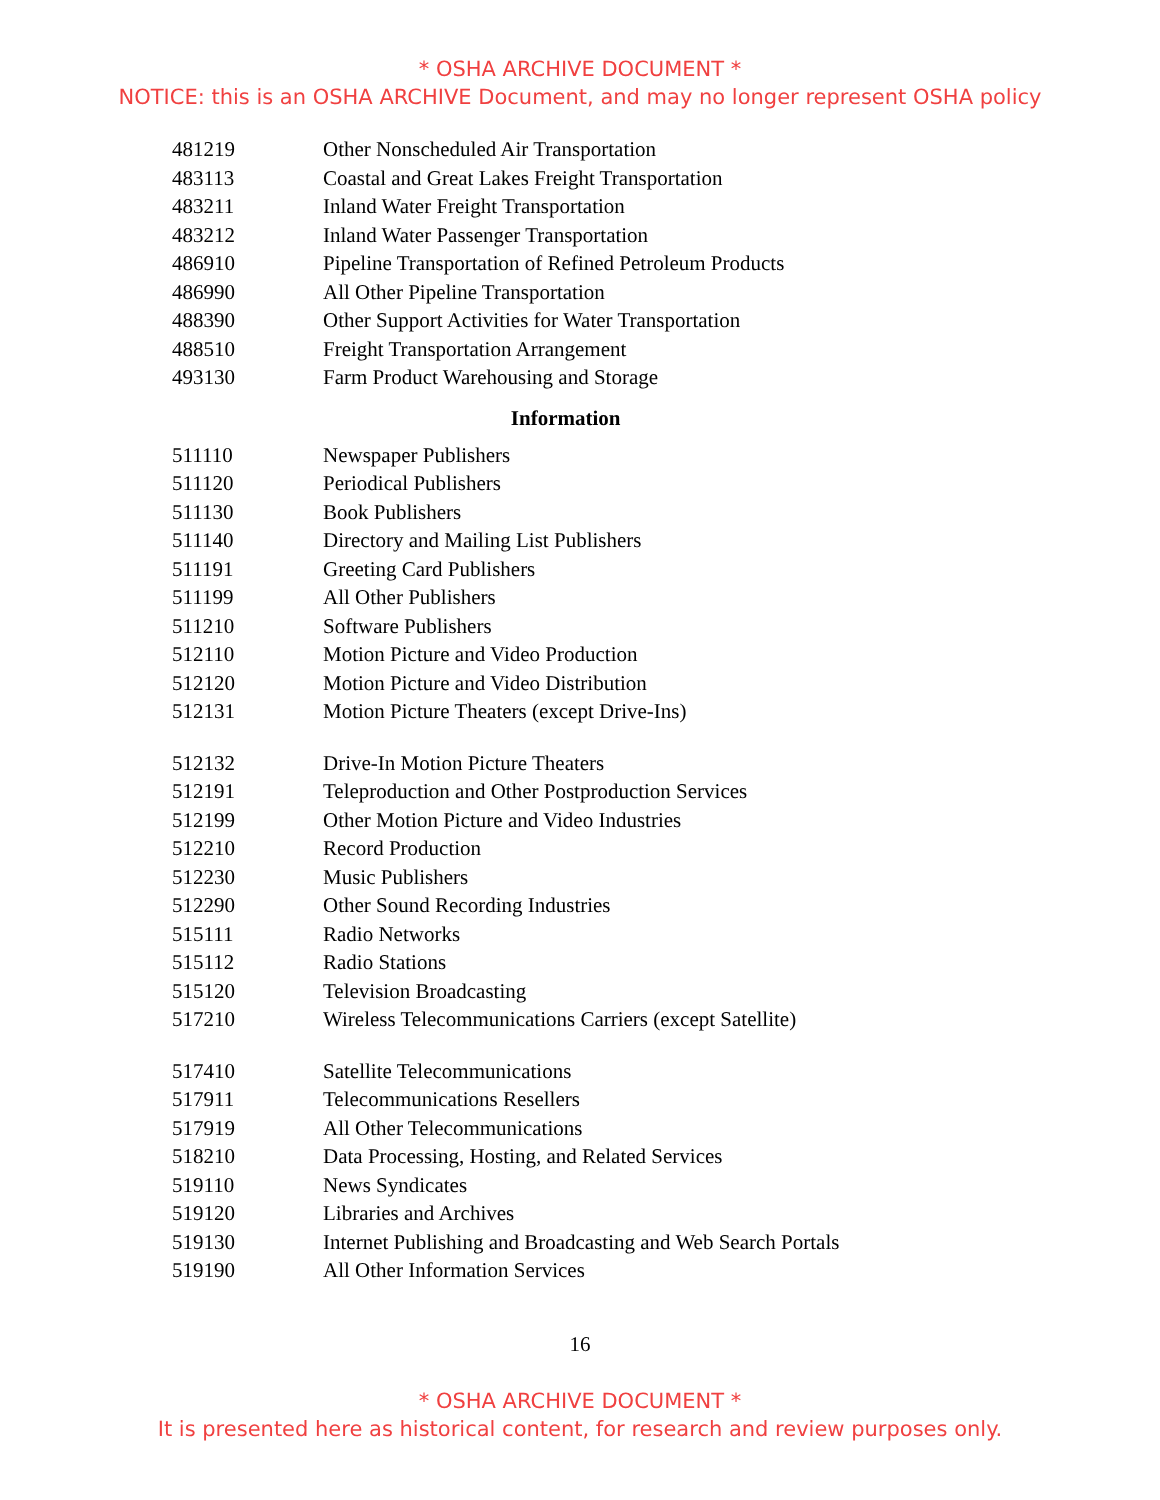* OSHA ARCHIVE DOCUMENT *
NOTICE: this is an OSHA ARCHIVE Document, and may no longer represent OSHA policy
| 481219 | Other Nonscheduled Air Transportation |
| 483113 | Coastal and Great Lakes Freight Transportation |
| 483211 | Inland Water Freight Transportation |
| 483212 | Inland Water Passenger Transportation |
| 486910 | Pipeline Transportation of Refined Petroleum Products |
| 486990 | All Other Pipeline Transportation |
| 488390 | Other Support Activities for Water Transportation |
| 488510 | Freight Transportation Arrangement |
| 493130 | Farm Product Warehousing and Storage |
| Information | |
| 511110 | Newspaper Publishers |
| 511120 | Periodical Publishers |
| 511130 | Book Publishers |
| 511140 | Directory and Mailing List Publishers |
| 511191 | Greeting Card Publishers |
| 511199 | All Other Publishers |
| 511210 | Software Publishers |
| 512110 | Motion Picture and Video Production |
| 512120 | Motion Picture and Video Distribution |
| 512131 | Motion Picture Theaters (except Drive-Ins) |
| 512132 | Drive-In Motion Picture Theaters |
| 512191 | Teleproduction and Other Postproduction Services |
| 512199 | Other Motion Picture and Video Industries |
| 512210 | Record Production |
| 512230 | Music Publishers |
| 512290 | Other Sound Recording Industries |
| 515111 | Radio Networks |
| 515112 | Radio Stations |
| 515120 | Television Broadcasting |
| 517210 | Wireless Telecommunications Carriers (except Satellite) |
| 517410 | Satellite Telecommunications |
| 517911 | Telecommunications Resellers |
| 517919 | All Other Telecommunications |
| 518210 | Data Processing, Hosting, and Related Services |
| 519110 | News Syndicates |
| 519120 | Libraries and Archives |
| 519130 | Internet Publishing and Broadcasting and Web Search Portals |
| 519190 | All Other Information Services |
16
* OSHA ARCHIVE DOCUMENT *
It is presented here as historical content, for research and review purposes only.